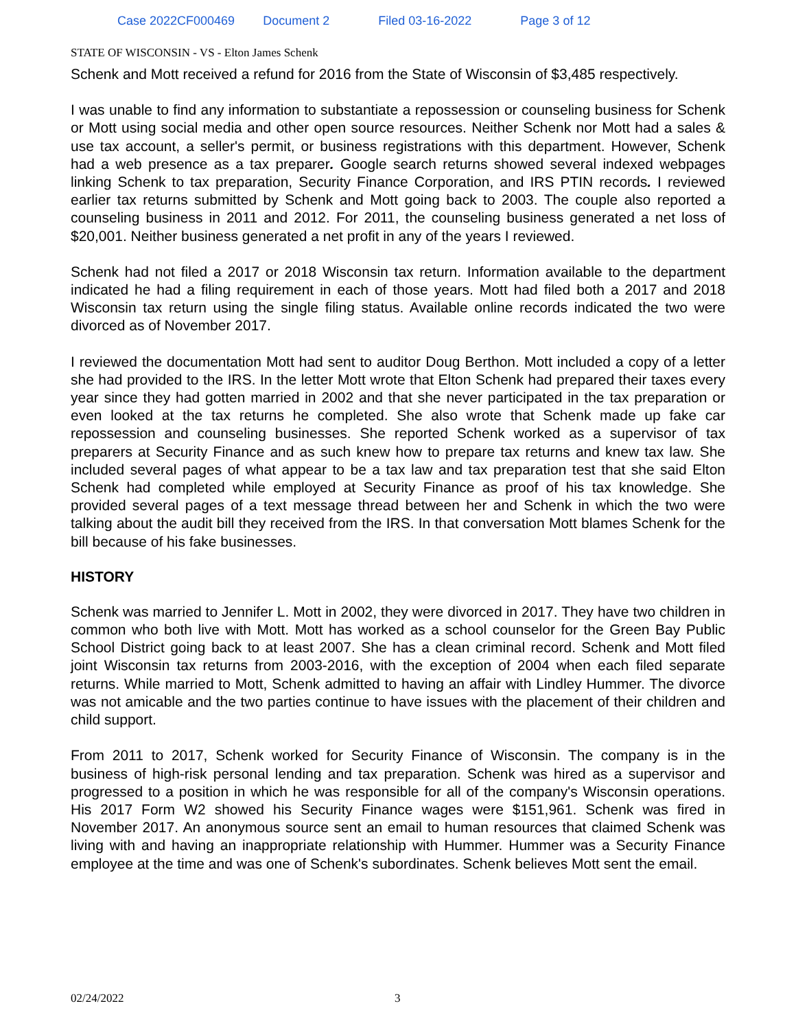Case 2022CF000469 Document 2 Filed 03-16-2022 Page 3 of 12
STATE OF WISCONSIN - VS - Elton James Schenk
Schenk and Mott received a refund for 2016 from the State of Wisconsin of $3,485 respectively.
I was unable to find any information to substantiate a repossession or counseling business for Schenk or Mott using social media and other open source resources. Neither Schenk nor Mott had a sales & use tax account, a seller's permit, or business registrations with this department. However, Schenk had a web presence as a tax preparer. Google search returns showed several indexed webpages linking Schenk to tax preparation, Security Finance Corporation, and IRS PTIN records. I reviewed earlier tax returns submitted by Schenk and Mott going back to 2003. The couple also reported a counseling business in 2011 and 2012. For 2011, the counseling business generated a net loss of $20,001. Neither business generated a net profit in any of the years I reviewed.
Schenk had not filed a 2017 or 2018 Wisconsin tax return. Information available to the department indicated he had a filing requirement in each of those years. Mott had filed both a 2017 and 2018 Wisconsin tax return using the single filing status. Available online records indicated the two were divorced as of November 2017.
I reviewed the documentation Mott had sent to auditor Doug Berthon. Mott included a copy of a letter she had provided to the IRS. In the letter Mott wrote that Elton Schenk had prepared their taxes every year since they had gotten married in 2002 and that she never participated in the tax preparation or even looked at the tax returns he completed. She also wrote that Schenk made up fake car repossession and counseling businesses. She reported Schenk worked as a supervisor of tax preparers at Security Finance and as such knew how to prepare tax returns and knew tax law. She included several pages of what appear to be a tax law and tax preparation test that she said Elton Schenk had completed while employed at Security Finance as proof of his tax knowledge. She provided several pages of a text message thread between her and Schenk in which the two were talking about the audit bill they received from the IRS. In that conversation Mott blames Schenk for the bill because of his fake businesses.
HISTORY
Schenk was married to Jennifer L. Mott in 2002, they were divorced in 2017. They have two children in common who both live with Mott. Mott has worked as a school counselor for the Green Bay Public School District going back to at least 2007. She has a clean criminal record. Schenk and Mott filed joint Wisconsin tax returns from 2003-2016, with the exception of 2004 when each filed separate returns. While married to Mott, Schenk admitted to having an affair with Lindley Hummer. The divorce was not amicable and the two parties continue to have issues with the placement of their children and child support.
From 2011 to 2017, Schenk worked for Security Finance of Wisconsin. The company is in the business of high-risk personal lending and tax preparation. Schenk was hired as a supervisor and progressed to a position in which he was responsible for all of the company's Wisconsin operations. His 2017 Form W2 showed his Security Finance wages were $151,961. Schenk was fired in November 2017. An anonymous source sent an email to human resources that claimed Schenk was living with and having an inappropriate relationship with Hummer. Hummer was a Security Finance employee at the time and was one of Schenk's subordinates. Schenk believes Mott sent the email.
02/24/2022 3